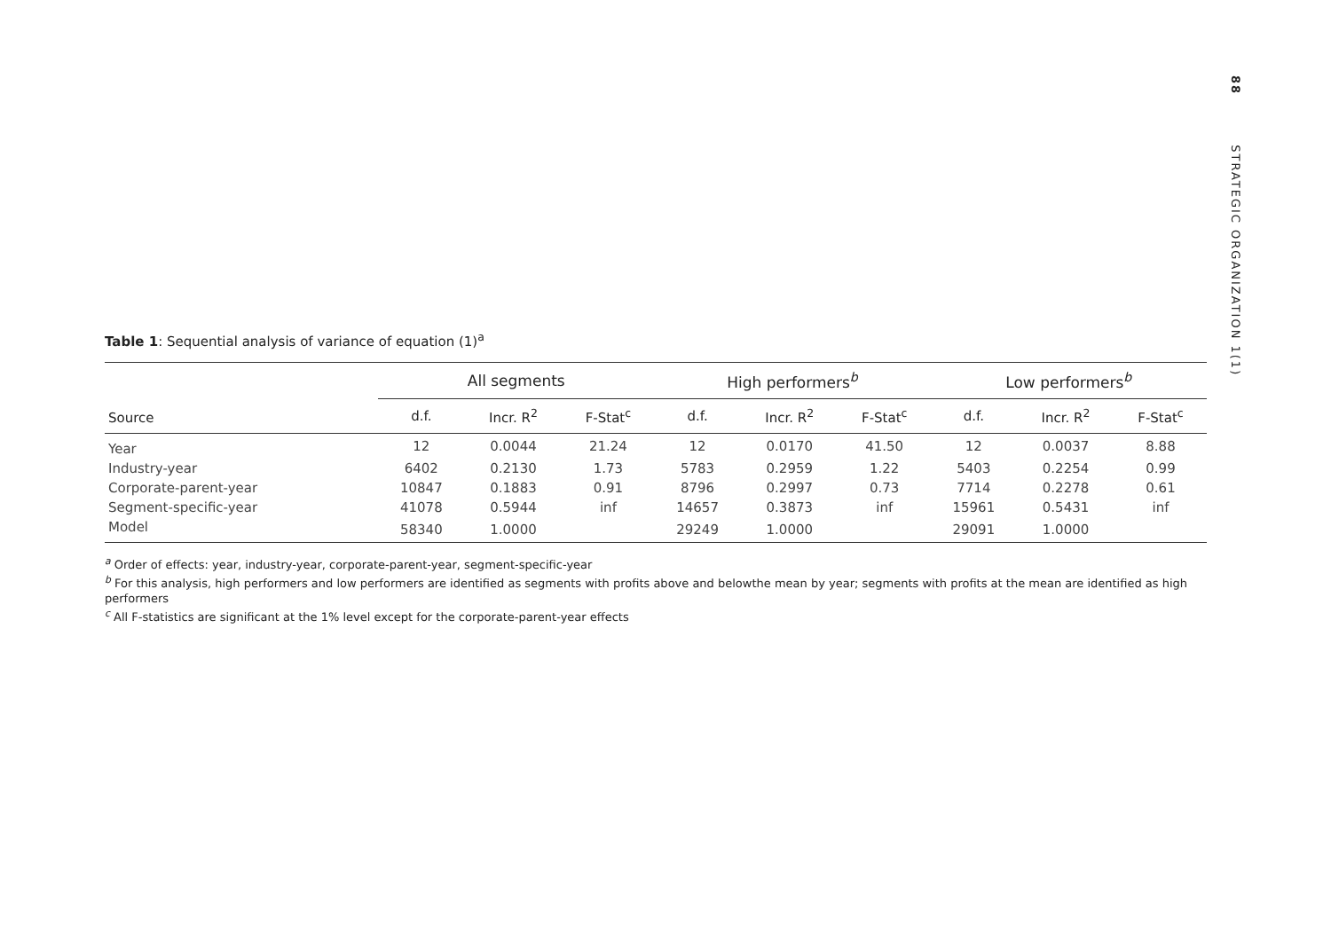88 STRATEGIC ORGANIZATION 1(1)
Table 1: Sequential analysis of variance of equation (1)<sup>a</sup>
| Source | All segments | | | High performers<sup>b</sup> | | | Low performers<sup>b</sup> | | |
| --- | --- | --- | --- | --- | --- | --- | --- | --- | --- |
| | d.f. | Incr. R<sup>2</sup> | F-Stat<sup>c</sup> | d.f. | Incr. R<sup>2</sup> | F-Stat<sup>c</sup> | d.f. | Incr. R<sup>2</sup> | F-Stat<sup>c</sup> |
| Year | 12 | 0.0044 | 21.24 | 12 | 0.0170 | 41.50 | 12 | 0.0037 | 8.88 |
| Industry-year | 6402 | 0.2130 | 1.73 | 5783 | 0.2959 | 1.22 | 5403 | 0.2254 | 0.99 |
| Corporate-parent-year | 10847 | 0.1883 | 0.91 | 8796 | 0.2997 | 0.73 | 7714 | 0.2278 | 0.61 |
| Segment-specific-year | 41078 | 0.5944 | inf | 14657 | 0.3873 | inf | 15961 | 0.5431 | inf |
| Model | 58340 | 1.0000 | | 29249 | 1.0000 | | 29091 | 1.0000 | |
<sup>a</sup> Order of effects: year, industry-year, corporate-parent-year, segment-specific-year
<sup>b</sup> For this analysis, high performers and low performers are identified as segments with profits above and belowthe mean by year; segments with profits at the mean are identified as high performers
<sup>c</sup> All F-statistics are significant at the 1% level except for the corporate-parent-year effects